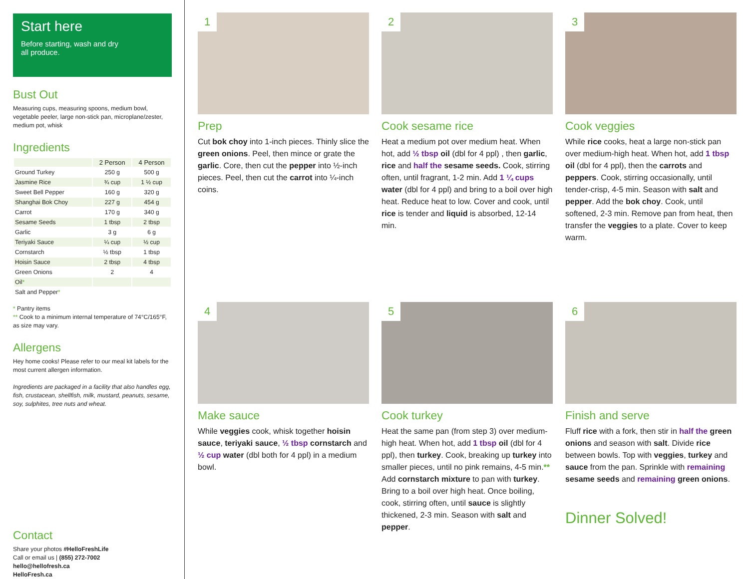Start here
Before starting, wash and dry
all produce.
Bust Out
Measuring cups, measuring spoons, medium bowl, vegetable peeler, large non-stick pan, microplane/zester, medium pot, whisk
Ingredients
| | 2 Person | 4 Person |
| --- | --- | --- |
| Ground Turkey | 250 g | 500 g |
| Jasmine Rice | ¾ cup | 1 ½ cup |
| Sweet Bell Pepper | 160 g | 320 g |
| Shanghai Bok Choy | 227 g | 454 g |
| Carrot | 170 g | 340 g |
| Sesame Seeds | 1 tbsp | 2 tbsp |
| Garlic | 3 g | 6 g |
| Teriyaki Sauce | ¼ cup | ½ cup |
| Cornstarch | ½ tbsp | 1 tbsp |
| Hoisin Sauce | 2 tbsp | 4 tbsp |
| Green Onions | 2 | 4 |
| Oil * | | |
| Salt and Pepper * | | |
* Pantry items
** Cook to a minimum internal temperature of 74°C/165°F, as size may vary.
Allergens
Hey home cooks! Please refer to our meal kit labels for the most current allergen information.
Ingredients are packaged in a facility that also handles egg, fish, crustacean, shellfish, milk, mustard, peanuts, sesame, soy, sulphites, tree nuts and wheat.
Contact
Share your photos #HelloFreshLife
Call or email us | (855) 272-7002
hello@hellofresh.ca
HelloFresh.ca
1
Prep
Cut bok choy into 1-inch pieces. Thinly slice the green onions. Peel, then mince or grate the garlic. Core, then cut the pepper into ½-inch pieces. Peel, then cut the carrot into ¼-inch coins.
2
Cook sesame rice
Heat a medium pot over medium heat. When hot, add ½ tbsp oil (dbl for 4 ppl) , then garlic, rice and half the sesame seeds. Cook, stirring often, until fragrant, 1-2 min. Add 1 ¼ cups water (dbl for 4 ppl) and bring to a boil over high heat. Reduce heat to low. Cover and cook, until rice is tender and liquid is absorbed, 12-14 min.
3
Cook veggies
While rice cooks, heat a large non-stick pan over medium-high heat. When hot, add 1 tbsp oil (dbl for 4 ppl), then the carrots and peppers. Cook, stirring occasionally, until tender-crisp, 4-5 min. Season with salt and pepper. Add the bok choy. Cook, until softened, 2-3 min. Remove pan from heat, then transfer the veggies to a plate. Cover to keep warm.
4
Make sauce
While veggies cook, whisk together hoisin sauce, teriyaki sauce, ½ tbsp cornstarch and ½ cup water (dbl both for 4 ppl) in a medium bowl.
5
Cook turkey
Heat the same pan (from step 3) over medium-high heat. When hot, add 1 tbsp oil (dbl for 4 ppl), then turkey. Cook, breaking up turkey into smaller pieces, until no pink remains, 4-5 min.** Add cornstarch mixture to pan with turkey. Bring to a boil over high heat. Once boiling, cook, stirring often, until sauce is slightly thickened, 2-3 min. Season with salt and pepper.
6
Finish and serve
Fluff rice with a fork, then stir in half the green onions and season with salt. Divide rice between bowls. Top with veggies, turkey and sauce from the pan. Sprinkle with remaining sesame seeds and remaining green onions.
Dinner Solved!